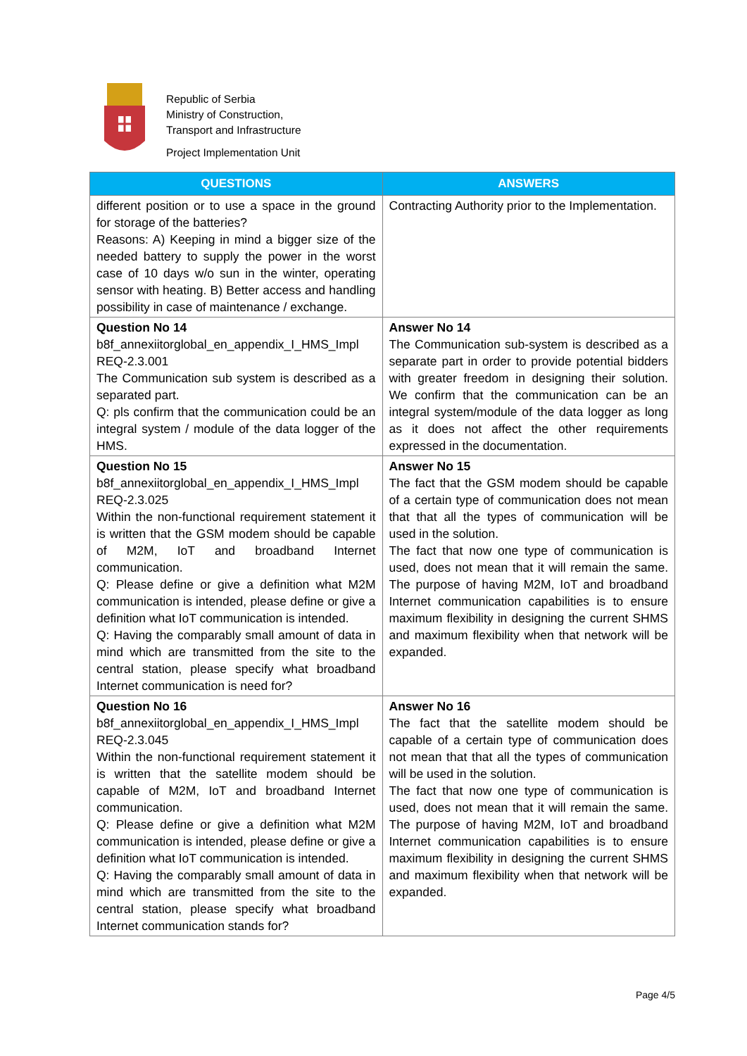Republic of Serbia
Ministry of Construction,
Transport and Infrastructure
Project Implementation Unit
| QUESTIONS | ANSWERS |
| --- | --- |
| different position or to use a space in the ground for storage of the batteries? Reasons: A) Keeping in mind a bigger size of the needed battery to supply the power in the worst case of 10 days w/o sun in the winter, operating sensor with heating. B) Better access and handling possibility in case of maintenance / exchange. | Contracting Authority prior to the Implementation. |
| Question No 14 b8f_annexiitorglobal_en_appendix_I_HMS_Impl REQ-2.3.001 The Communication sub system is described as a separated part. Q: pls confirm that the communication could be an integral system / module of the data logger of the HMS. | Answer No 14 The Communication sub-system is described as a separate part in order to provide potential bidders with greater freedom in designing their solution. We confirm that the communication can be an integral system/module of the data logger as long as it does not affect the other requirements expressed in the documentation. |
| Question No 15 b8f_annexiitorglobal_en_appendix_I_HMS_Impl REQ-2.3.025 Within the non-functional requirement statement it is written that the GSM modem should be capable of M2M, IoT and broadband Internet communication. Q: Please define or give a definition what M2M communication is intended, please define or give a definition what IoT communication is intended. Q: Having the comparably small amount of data in mind which are transmitted from the site to the central station, please specify what broadband Internet communication is need for? | Answer No 15 The fact that the GSM modem should be capable of a certain type of communication does not mean that that all the types of communication will be used in the solution. The fact that now one type of communication is used, does not mean that it will remain the same. The purpose of having M2M, IoT and broadband Internet communication capabilities is to ensure maximum flexibility in designing the current SHMS and maximum flexibility when that network will be expanded. |
| Question No 16 b8f_annexiitorglobal_en_appendix_I_HMS_Impl REQ-2.3.045 Within the non-functional requirement statement it is written that the satellite modem should be capable of M2M, IoT and broadband Internet communication. Q: Please define or give a definition what M2M communication is intended, please define or give a definition what IoT communication is intended. Q: Having the comparably small amount of data in mind which are transmitted from the site to the central station, please specify what broadband Internet communication stands for? | Answer No 16 The fact that the satellite modem should be capable of a certain type of communication does not mean that that all the types of communication will be used in the solution. The fact that now one type of communication is used, does not mean that it will remain the same. The purpose of having M2M, IoT and broadband Internet communication capabilities is to ensure maximum flexibility in designing the current SHMS and maximum flexibility when that network will be expanded. |
Page 4/5